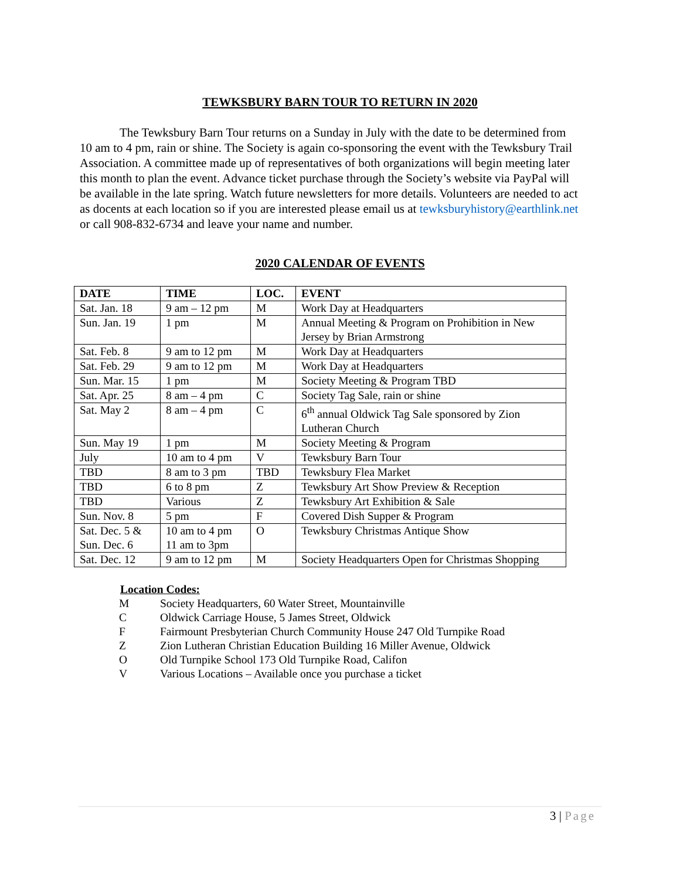TEWKSBURY BARN TOUR TO RETURN IN 2020
The Tewksbury Barn Tour returns on a Sunday in July with the date to be determined from 10 am to 4 pm, rain or shine. The Society is again co-sponsoring the event with the Tewksbury Trail Association. A committee made up of representatives of both organizations will begin meeting later this month to plan the event. Advance ticket purchase through the Society’s website via PayPal will be available in the late spring. Watch future newsletters for more details. Volunteers are needed to act as docents at each location so if you are interested please email us at tewksburyhistory@earthlink.net or call 908-832-6734 and leave your name and number.
2020 CALENDAR OF EVENTS
| DATE | TIME | LOC. | EVENT |
| --- | --- | --- | --- |
| Sat. Jan. 18 | 9 am – 12 pm | M | Work Day at Headquarters |
| Sun. Jan. 19 | 1 pm | M | Annual Meeting & Program on Prohibition in New Jersey by Brian Armstrong |
| Sat. Feb. 8 | 9 am to 12 pm | M | Work Day at Headquarters |
| Sat. Feb. 29 | 9 am to 12 pm | M | Work Day at Headquarters |
| Sun. Mar. 15 | 1 pm | M | Society Meeting & Program TBD |
| Sat. Apr. 25 | 8 am – 4 pm | C | Society Tag Sale, rain or shine |
| Sat. May 2 | 8 am – 4 pm | C | 6<sup>th</sup> annual Oldwick Tag Sale sponsored by Zion Lutheran Church |
| Sun. May 19 | 1 pm | M | Society Meeting & Program |
| July | 10 am to 4 pm | V | Tewksbury Barn Tour |
| TBD | 8 am to 3 pm | TBD | Tewksbury Flea Market |
| TBD | 6 to 8 pm | Z | Tewksbury Art Show Preview & Reception |
| TBD | Various | Z | Tewksbury Art Exhibition & Sale |
| Sun. Nov. 8 | 5 pm | F | Covered Dish Supper & Program |
| Sat. Dec. 5 & Sun. Dec. 6 | 10 am to 4 pm 11 am to 3pm | O | Tewksbury Christmas Antique Show |
| Sat. Dec. 12 | 9 am to 12 pm | M | Society Headquarters Open for Christmas Shopping |
Location Codes:
M Society Headquarters, 60 Water Street, Mountainville
C Oldwick Carriage House, 5 James Street, Oldwick
F Fairmount Presbyterian Church Community House 247 Old Turnpike Road
Z Zion Lutheran Christian Education Building 16 Miller Avenue, Oldwick
O Old Turnpike School 173 Old Turnpike Road, Califon
V Various Locations – Available once you purchase a ticket
3 | Page